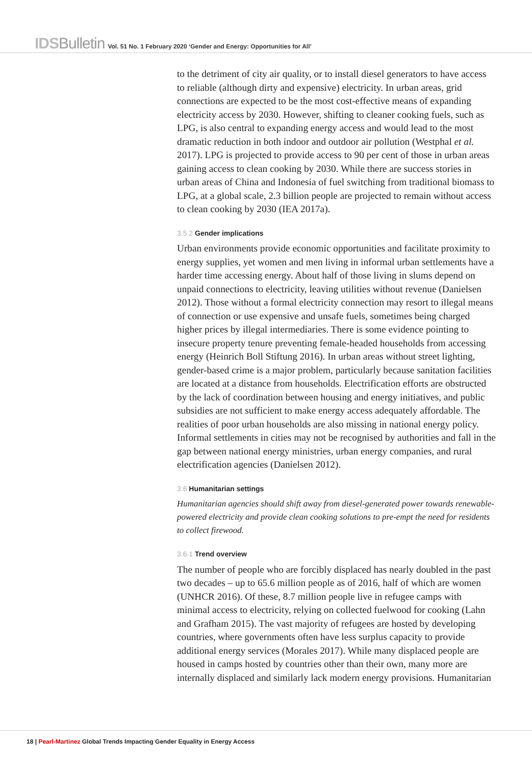IDSBulletin Vol. 51 No. 1 February 2020 ‘Gender and Energy: Opportunities for All’
to the detriment of city air quality, or to install diesel generators to have access to reliable (although dirty and expensive) electricity. In urban areas, grid connections are expected to be the most cost-effective means of expanding electricity access by 2030. However, shifting to cleaner cooking fuels, such as LPG, is also central to expanding energy access and would lead to the most dramatic reduction in both indoor and outdoor air pollution (Westphal et al. 2017). LPG is projected to provide access to 90 per cent of those in urban areas gaining access to clean cooking by 2030. While there are success stories in urban areas of China and Indonesia of fuel switching from traditional biomass to LPG, at a global scale, 2.3 billion people are projected to remain without access to clean cooking by 2030 (IEA 2017a).
3.5.2 Gender implications
Urban environments provide economic opportunities and facilitate proximity to energy supplies, yet women and men living in informal urban settlements have a harder time accessing energy. About half of those living in slums depend on unpaid connections to electricity, leaving utilities without revenue (Danielsen 2012). Those without a formal electricity connection may resort to illegal means of connection or use expensive and unsafe fuels, sometimes being charged higher prices by illegal intermediaries. There is some evidence pointing to insecure property tenure preventing female-headed households from accessing energy (Heinrich Boll Stiftung 2016). In urban areas without street lighting, gender-based crime is a major problem, particularly because sanitation facilities are located at a distance from households. Electrification efforts are obstructed by the lack of coordination between housing and energy initiatives, and public subsidies are not sufficient to make energy access adequately affordable. The realities of poor urban households are also missing in national energy policy. Informal settlements in cities may not be recognised by authorities and fall in the gap between national energy ministries, urban energy companies, and rural electrification agencies (Danielsen 2012).
3.6 Humanitarian settings
Humanitarian agencies should shift away from diesel-generated power towards renewable-powered electricity and provide clean cooking solutions to pre-empt the need for residents to collect firewood.
3.6.1 Trend overview
The number of people who are forcibly displaced has nearly doubled in the past two decades – up to 65.6 million people as of 2016, half of which are women (UNHCR 2016). Of these, 8.7 million people live in refugee camps with minimal access to electricity, relying on collected fuelwood for cooking (Lahn and Grafham 2015). The vast majority of refugees are hosted by developing countries, where governments often have less surplus capacity to provide additional energy services (Morales 2017). While many displaced people are housed in camps hosted by countries other than their own, many more are internally displaced and similarly lack modern energy provisions. Humanitarian
18 | Pearl-Martinez Global Trends Impacting Gender Equality in Energy Access